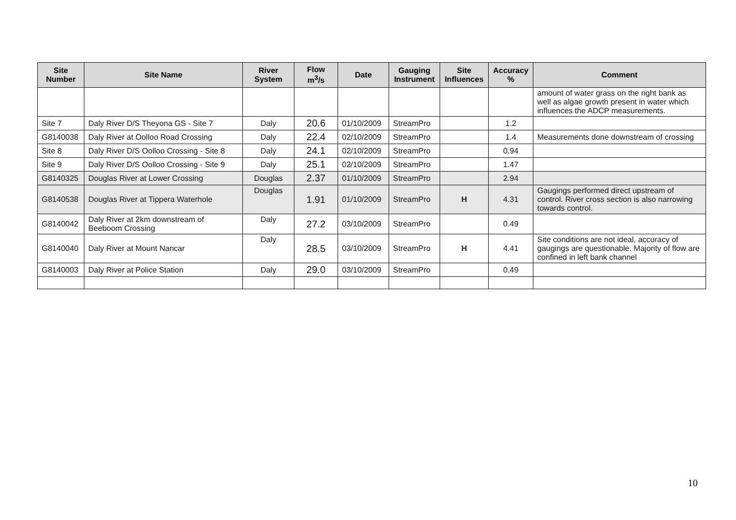| Site Number | Site Name | River System | Flow m<sup>3</sup>/s | Date | Gauging Instrument | Site Influences | Accuracy % | Comment |
| --- | --- | --- | --- | --- | --- | --- | --- | --- |
| | | | | | | | | amount of water grass on the right bank as well as algae growth present in water which influences the ADCP measurements. |
| Site 7 | Daly River D/S Theyona GS - Site 7 | Daly | 20.6 | 01/10/2009 | StreamPro | | 1.2 | |
| G8140038 | Daly River at Oolloo Road Crossing | Daly | 22.4 | 02/10/2009 | StreamPro | | 1.4 | Measurements done downstream of crossing |
| Site 8 | Daly River D/S Oolloo Crossing - Site 8 | Daly | 24.1 | 02/10/2009 | StreamPro | | 0.94 | |
| Site 9 | Daly River D/S Oolloo Crossing - Site 9 | Daly | 25.1 | 02/10/2009 | StreamPro | | 1.47 | |
| G8140325 | Douglas River at Lower Crossing | Douglas | 2.37 | 01/10/2009 | StreamPro | | 2.94 | |
| G8140538 | Douglas River at Tippera Waterhole | Douglas | 1.91 | 01/10/2009 | StreamPro | H | 4.31 | Gaugings performed direct upstream of control. River cross section is also narrowing towards control. |
| G8140042 | Daly River at 2km downstream of Beeboom Crossing | Daly | 27.2 | 03/10/2009 | StreamPro | | 0.49 | |
| G8140040 | Daly River at Mount Nancar | Daly | 28.5 | 03/10/2009 | StreamPro | H | 4.41 | Site conditions are not ideal, accuracy of gaugings are questionable. Majority of flow are confined in left bank channel |
| G8140003 | Daly River at Police Station | Daly | 29.0 | 03/10/2009 | StreamPro | | 0.49 | |
10